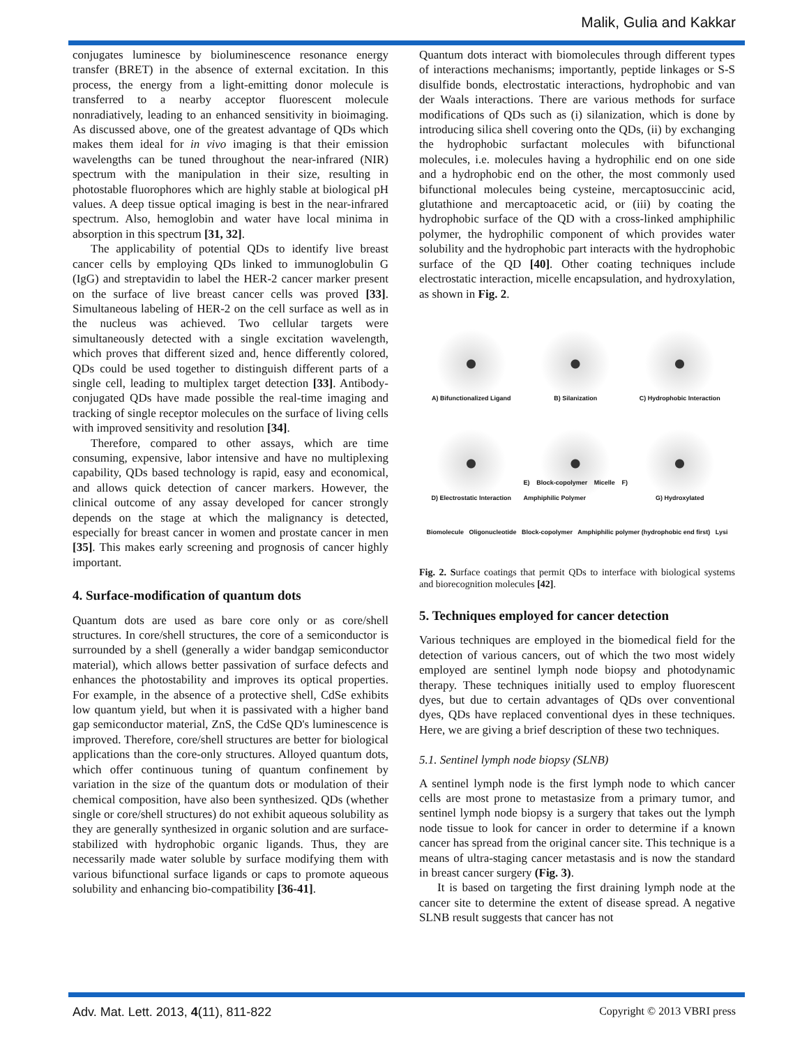Malik, Gulia and Kakkar
conjugates luminesce by bioluminescence resonance energy transfer (BRET) in the absence of external excitation. In this process, the energy from a light-emitting donor molecule is transferred to a nearby acceptor fluorescent molecule nonradiatively, leading to an enhanced sensitivity in bioimaging. As discussed above, one of the greatest advantage of QDs which makes them ideal for in vivo imaging is that their emission wavelengths can be tuned throughout the near-infrared (NIR) spectrum with the manipulation in their size, resulting in photostable fluorophores which are highly stable at biological pH values. A deep tissue optical imaging is best in the near-infrared spectrum. Also, hemoglobin and water have local minima in absorption in this spectrum [31, 32].
The applicability of potential QDs to identify live breast cancer cells by employing QDs linked to immunoglobulin G (IgG) and streptavidin to label the HER-2 cancer marker present on the surface of live breast cancer cells was proved [33]. Simultaneous labeling of HER-2 on the cell surface as well as in the nucleus was achieved. Two cellular targets were simultaneously detected with a single excitation wavelength, which proves that different sized and, hence differently colored, QDs could be used together to distinguish different parts of a single cell, leading to multiplex target detection [33]. Antibody-conjugated QDs have made possible the real-time imaging and tracking of single receptor molecules on the surface of living cells with improved sensitivity and resolution [34].
Therefore, compared to other assays, which are time consuming, expensive, labor intensive and have no multiplexing capability, QDs based technology is rapid, easy and economical, and allows quick detection of cancer markers. However, the clinical outcome of any assay developed for cancer strongly depends on the stage at which the malignancy is detected, especially for breast cancer in women and prostate cancer in men [35]. This makes early screening and prognosis of cancer highly important.
4. Surface-modification of quantum dots
Quantum dots are used as bare core only or as core/shell structures. In core/shell structures, the core of a semiconductor is surrounded by a shell (generally a wider bandgap semiconductor material), which allows better passivation of surface defects and enhances the photostability and improves its optical properties. For example, in the absence of a protective shell, CdSe exhibits low quantum yield, but when it is passivated with a higher band gap semiconductor material, ZnS, the CdSe QD's luminescence is improved. Therefore, core/shell structures are better for biological applications than the core-only structures. Alloyed quantum dots, which offer continuous tuning of quantum confinement by variation in the size of the quantum dots or modulation of their chemical composition, have also been synthesized. QDs (whether single or core/shell structures) do not exhibit aqueous solubility as they are generally synthesized in organic solution and are surface-stabilized with hydrophobic organic ligands. Thus, they are necessarily made water soluble by surface modifying them with various bifunctional surface ligands or caps to promote aqueous solubility and enhancing bio-compatibility [36-41].
Quantum dots interact with biomolecules through different types of interactions mechanisms; importantly, peptide linkages or S-S disulfide bonds, electrostatic interactions, hydrophobic and van der Waals interactions. There are various methods for surface modifications of QDs such as (i) silanization, which is done by introducing silica shell covering onto the QDs, (ii) by exchanging the hydrophobic surfactant molecules with bifunctional molecules, i.e. molecules having a hydrophilic end on one side and a hydrophobic end on the other, the most commonly used bifunctional molecules being cysteine, mercaptosuccinic acid, glutathione and mercaptoacetic acid, or (iii) by coating the hydrophobic surface of the QD with a cross-linked amphiphilic polymer, the hydrophilic component of which provides water solubility and the hydrophobic part interacts with the hydrophobic surface of the QD [40]. Other coating techniques include electrostatic interaction, micelle encapsulation, and hydroxylation, as shown in Fig. 2.
A) Bifunctionalized Ligand
B) Silanization
C) Hydrophobic Interaction
D) Electrostatic Interaction
E) Block-copolymer Micelle F) Amphiphilic Polymer
G) Hydroxylated
Biomolecule Oligonucleotide Block-copolymer Amphiphilic polymer (hydrophobic end first) Lysi
Fig. 2. Surface coatings that permit QDs to interface with biological systems and biorecognition molecules [42].
5. Techniques employed for cancer detection
Various techniques are employed in the biomedical field for the detection of various cancers, out of which the two most widely employed are sentinel lymph node biopsy and photodynamic therapy. These techniques initially used to employ fluorescent dyes, but due to certain advantages of QDs over conventional dyes, QDs have replaced conventional dyes in these techniques. Here, we are giving a brief description of these two techniques.
5.1. Sentinel lymph node biopsy (SLNB)
A sentinel lymph node is the first lymph node to which cancer cells are most prone to metastasize from a primary tumor, and sentinel lymph node biopsy is a surgery that takes out the lymph node tissue to look for cancer in order to determine if a known cancer has spread from the original cancer site. This technique is a means of ultra-staging cancer metastasis and is now the standard in breast cancer surgery (Fig. 3).
It is based on targeting the first draining lymph node at the cancer site to determine the extent of disease spread. A negative SLNB result suggests that cancer has not
Adv. Mat. Lett. 2013, 4(11), 811-822 Copyright © 2013 VBRI press